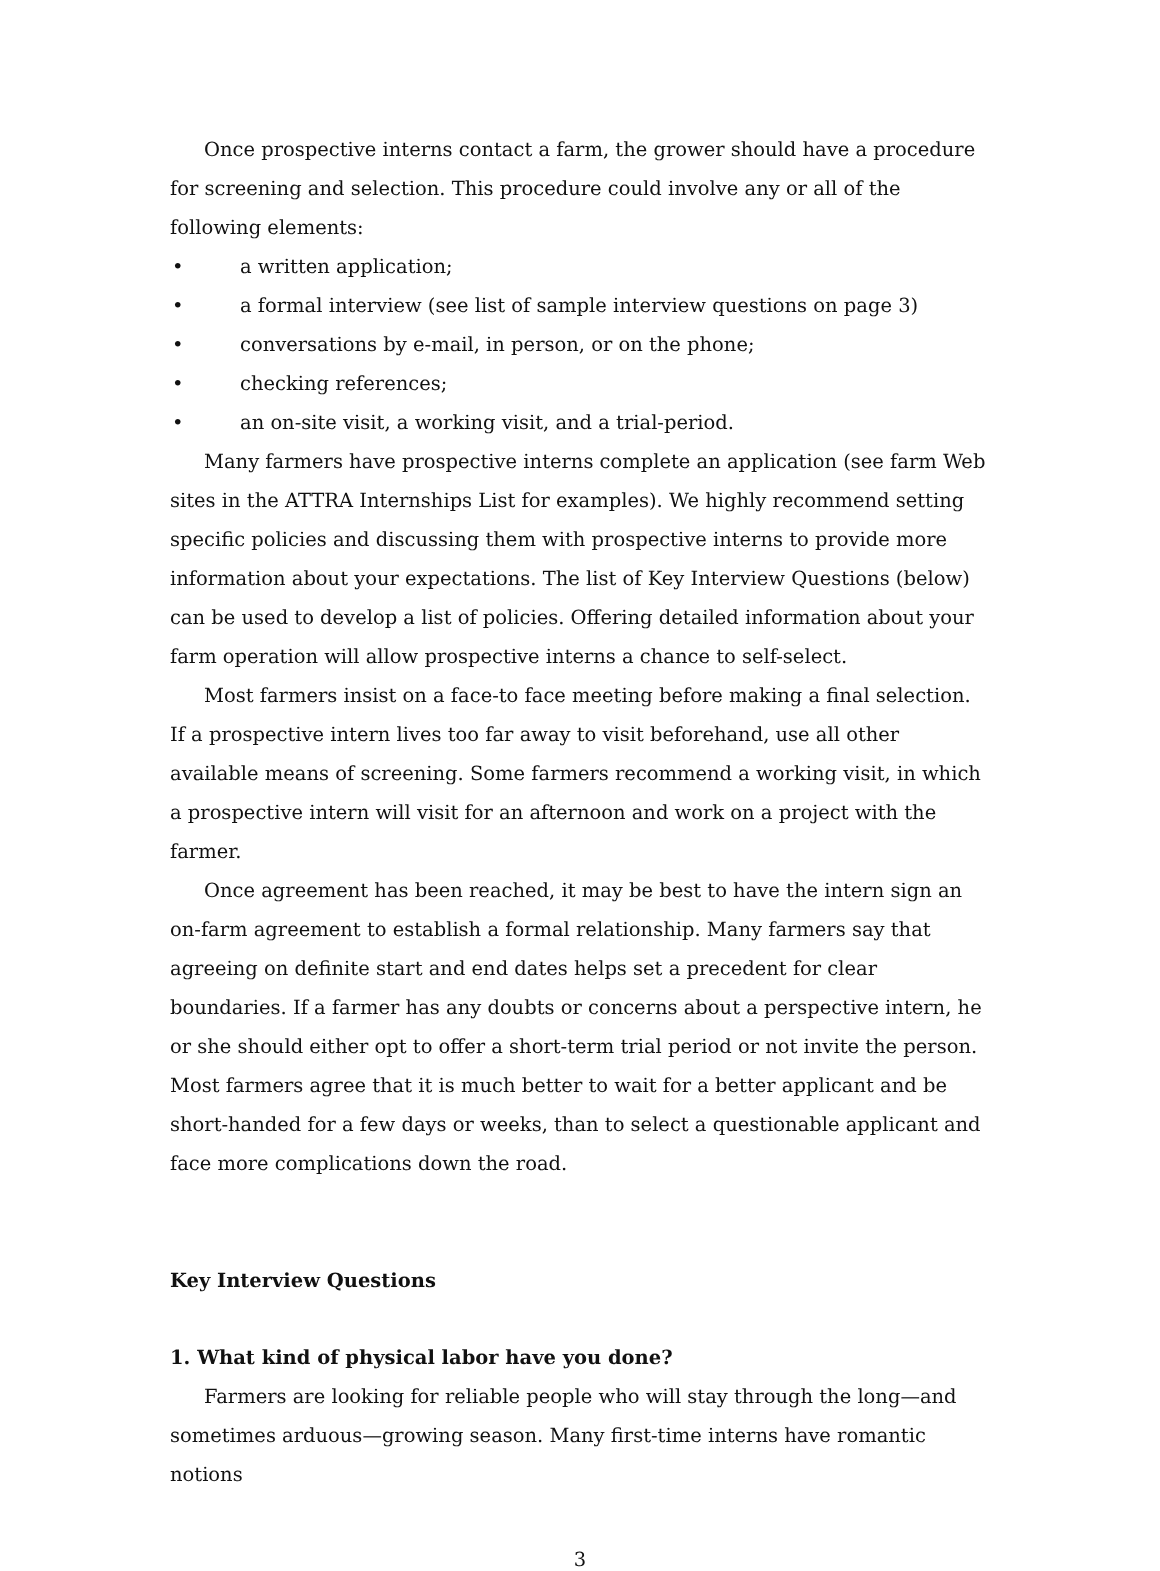Once prospective interns contact a farm, the grower should have a procedure for screening and selection. This procedure could involve any or all of the following elements:
• a written application;
• a formal interview (see list of sample interview questions on page 3)
• conversations by e-mail, in person, or on the phone;
• checking references;
• an on-site visit, a working visit, and a trial-period.
Many farmers have prospective interns complete an application (see farm Web sites in the ATTRA Internships List for examples). We highly recommend setting specific policies and discussing them with prospective interns to provide more information about your expectations. The list of Key Interview Questions (below) can be used to develop a list of policies. Offering detailed information about your farm operation will allow prospective interns a chance to self-select.
Most farmers insist on a face-to face meeting before making a final selection. If a prospective intern lives too far away to visit beforehand, use all other available means of screening. Some farmers recommend a working visit, in which a prospective intern will visit for an afternoon and work on a project with the farmer.
Once agreement has been reached, it may be best to have the intern sign an on-farm agreement to establish a formal relationship. Many farmers say that agreeing on definite start and end dates helps set a precedent for clear boundaries. If a farmer has any doubts or concerns about a perspective intern, he or she should either opt to offer a short-term trial period or not invite the person. Most farmers agree that it is much better to wait for a better applicant and be short-handed for a few days or weeks, than to select a questionable applicant and face more complications down the road.
Key Interview Questions
1. What kind of physical labor have you done?
Farmers are looking for reliable people who will stay through the long—and sometimes arduous—growing season. Many first-time interns have romantic notions
3